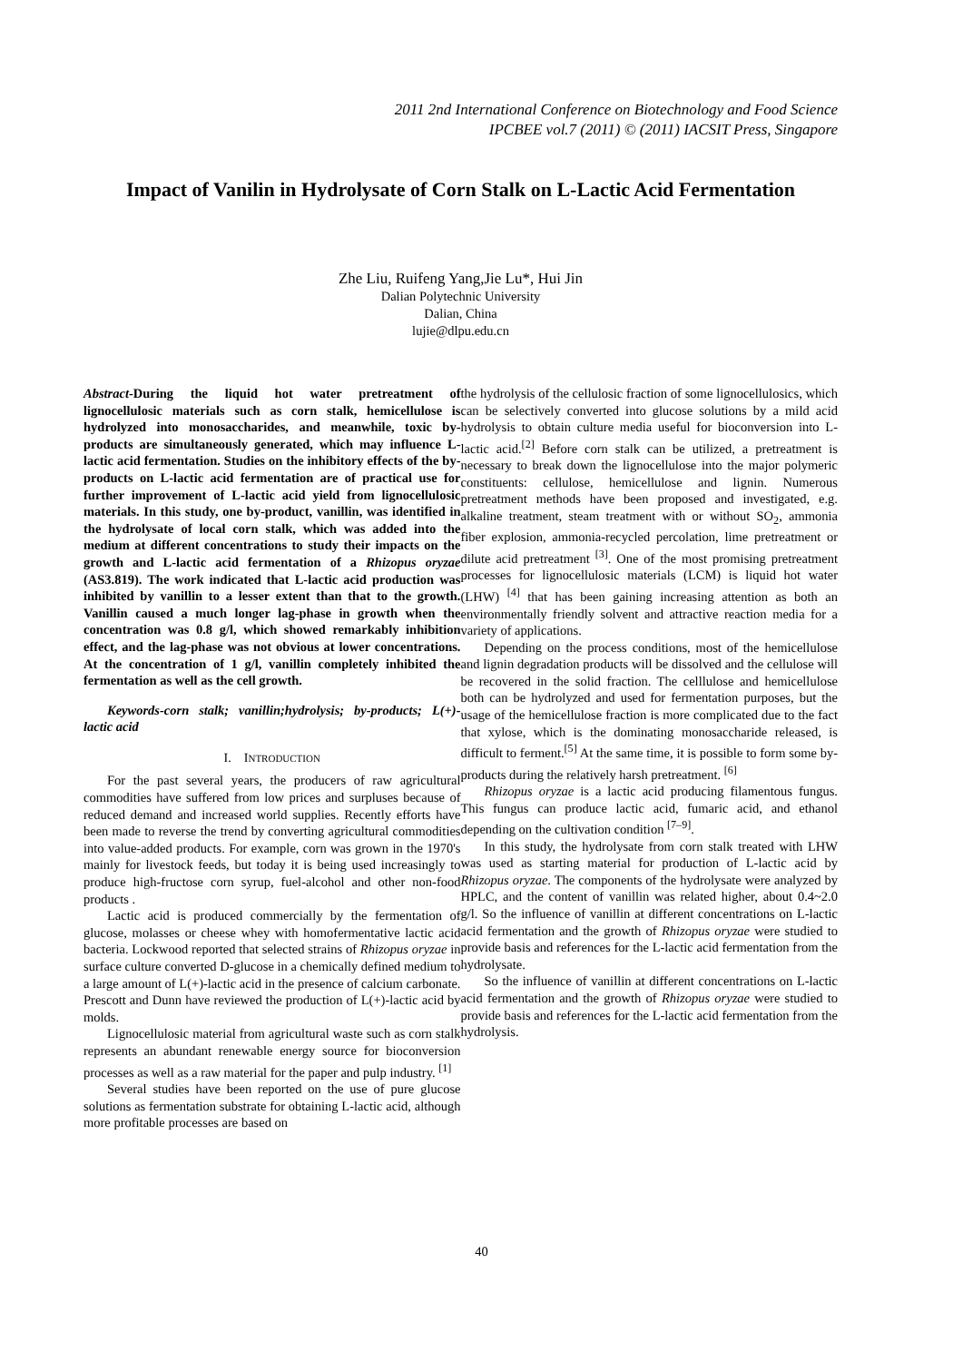2011 2nd International Conference on Biotechnology and Food Science
IPCBEE vol.7 (2011) © (2011) IACSIT Press, Singapore
Impact of Vanilin in Hydrolysate of Corn Stalk on L-Lactic Acid Fermentation
Zhe Liu, Ruifeng Yang,Jie Lu*, Hui Jin
Dalian Polytechnic University
Dalian, China
lujie@dlpu.edu.cn
Abstract-During the liquid hot water pretreatment of lignocellulosic materials such as corn stalk, hemicellulose is hydrolyzed into monosaccharides, and meanwhile, toxic by-products are simultaneously generated, which may influence L-lactic acid fermentation. Studies on the inhibitory effects of the by-products on L-lactic acid fermentation are of practical use for further improvement of L-lactic acid yield from lignocellulosic materials. In this study, one by-product, vanillin, was identified in the hydrolysate of local corn stalk, which was added into the medium at different concentrations to study their impacts on the growth and L-lactic acid fermentation of a Rhizopus oryzae (AS3.819). The work indicated that L-lactic acid production was inhibited by vanillin to a lesser extent than that to the growth. Vanillin caused a much longer lag-phase in growth when the concentration was 0.8 g/l, which showed remarkably inhibition effect, and the lag-phase was not obvious at lower concentrations. At the concentration of 1 g/l, vanillin completely inhibited the fermentation as well as the cell growth.
Keywords-corn stalk; vanillin;hydrolysis; by-products; L(+)-lactic acid
I. INTRODUCTION
For the past several years, the producers of raw agricultural commodities have suffered from low prices and surpluses because of reduced demand and increased world supplies. Recently efforts have been made to reverse the trend by converting agricultural commodities into value-added products. For example, corn was grown in the 1970's mainly for livestock feeds, but today it is being used increasingly to produce high-fructose corn syrup, fuel-alcohol and other non-food products .
Lactic acid is produced commercially by the fermentation of glucose, molasses or cheese whey with homofermentative lactic acid bacteria. Lockwood reported that selected strains of Rhizopus oryzae in surface culture converted D-glucose in a chemically defined medium to a large amount of L(+)-lactic acid in the presence of calcium carbonate. Prescott and Dunn have reviewed the production of L(+)-lactic acid by molds.
Lignocellulosic material from agricultural waste such as corn stalk represents an abundant renewable energy source for bioconversion processes as well as a raw material for the paper and pulp industry. <sup>[1]</sup>
Several studies have been reported on the use of pure glucose solutions as fermentation substrate for obtaining L-lactic acid, although more profitable processes are based on
the hydrolysis of the cellulosic fraction of some lignocellulosics, which can be selectively converted into glucose solutions by a mild acid hydrolysis to obtain culture media useful for bioconversion into L-lactic acid.<sup>[2]</sup> Before corn stalk can be utilized, a pretreatment is necessary to break down the lignocellulose into the major polymeric constituents: cellulose, hemicellulose and lignin. Numerous pretreatment methods have been proposed and investigated, e.g. alkaline treatment, steam treatment with or without SO<sub>2</sub>, ammonia fiber explosion, ammonia-recycled percolation, lime pretreatment or dilute acid pretreatment <sup>[3]</sup>. One of the most promising pretreatment processes for lignocellulosic materials (LCM) is liquid hot water (LHW) <sup>[4]</sup> that has been gaining increasing attention as both an environmentally friendly solvent and attractive reaction media for a variety of applications.
Depending on the process conditions, most of the hemicellulose and lignin degradation products will be dissolved and the cellulose will be recovered in the solid fraction. The celllulose and hemicellulose both can be hydrolyzed and used for fermentation purposes, but the usage of the hemicellulose fraction is more complicated due to the fact that xylose, which is the dominating monosaccharide released, is difficult to ferment.<sup>[5]</sup> At the same time, it is possible to form some by-products during the relatively harsh pretreatment. <sup>[6]</sup>
Rhizopus oryzae is a lactic acid producing filamentous fungus. This fungus can produce lactic acid, fumaric acid, and ethanol depending on the cultivation condition <sup>[7–9]</sup>.
In this study, the hydrolysate from corn stalk treated with LHW was used as starting material for production of L-lactic acid by Rhizopus oryzae. The components of the hydrolysate were analyzed by HPLC, and the content of vanillin was related higher, about 0.4~2.0 g/l. So the influence of vanillin at different concentrations on L-lactic acid fermentation and the growth of Rhizopus oryzae were studied to provide basis and references for the L-lactic acid fermentation from the hydrolysate.
So the influence of vanillin at different concentrations on L-lactic acid fermentation and the growth of Rhizopus oryzae were studied to provide basis and references for the L-lactic acid fermentation from the hydrolysis.
40